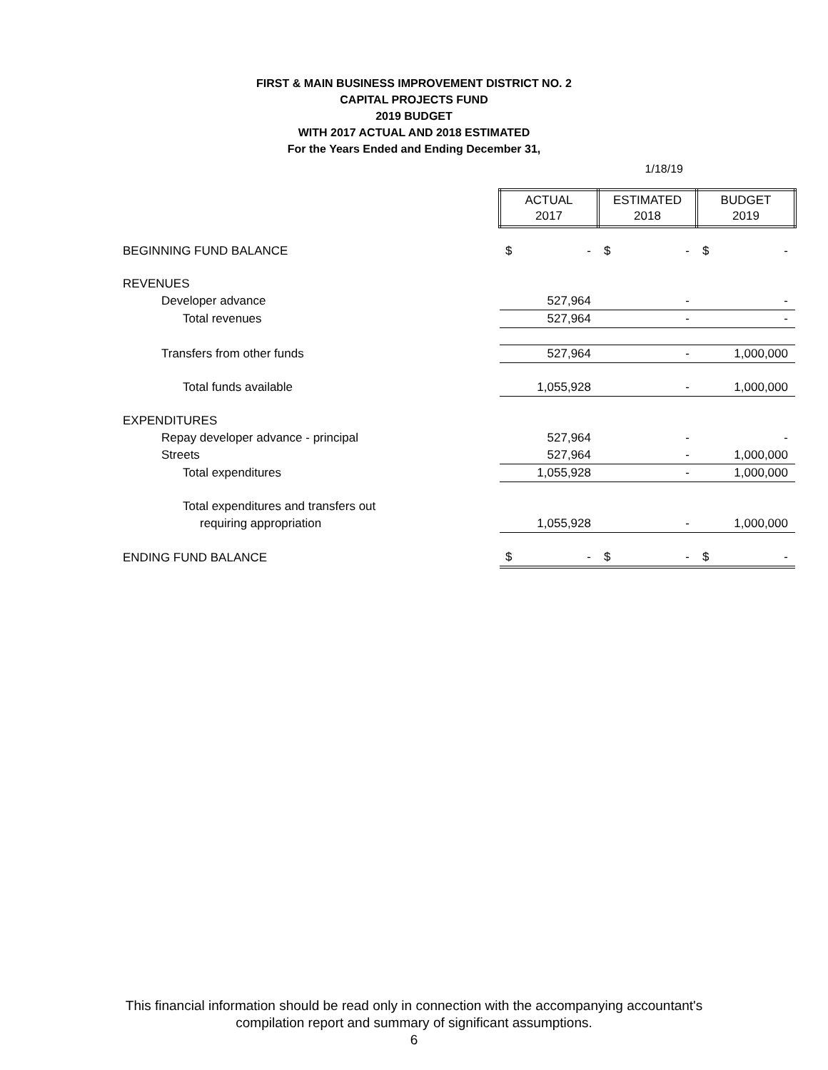FIRST & MAIN BUSINESS IMPROVEMENT DISTRICT NO. 2
CAPITAL PROJECTS FUND
2019 BUDGET
WITH 2017 ACTUAL AND 2018 ESTIMATED
For the Years Ended and Ending December 31,
1/18/19
| | ACTUAL 2017 | | ESTIMATED 2018 | | BUDGET 2019 | |
| BEGINNING FUND BALANCE | $ | - | $ | - | $ | - |
| REVENUES | | | | | | |
| Developer advance | | 527,964 | | - | | - |
| Total revenues | | 527,964 | | - | | - |
| Transfers from other funds | | 527,964 | | - | | 1,000,000 |
| Total funds available | | 1,055,928 | | - | | 1,000,000 |
| EXPENDITURES | | | | | | |
| Repay developer advance - principal | | 527,964 | | - | | - |
| Streets | | 527,964 | | - | | 1,000,000 |
| Total expenditures | | 1,055,928 | | - | | 1,000,000 |
| Total expenditures and transfers out | | | | | | |
| requiring appropriation | | 1,055,928 | | - | | 1,000,000 |
| ENDING FUND BALANCE | $ | - | $ | - | $ | - |
This financial information should be read only in connection with the accompanying accountant's
compilation report and summary of significant assumptions.
6